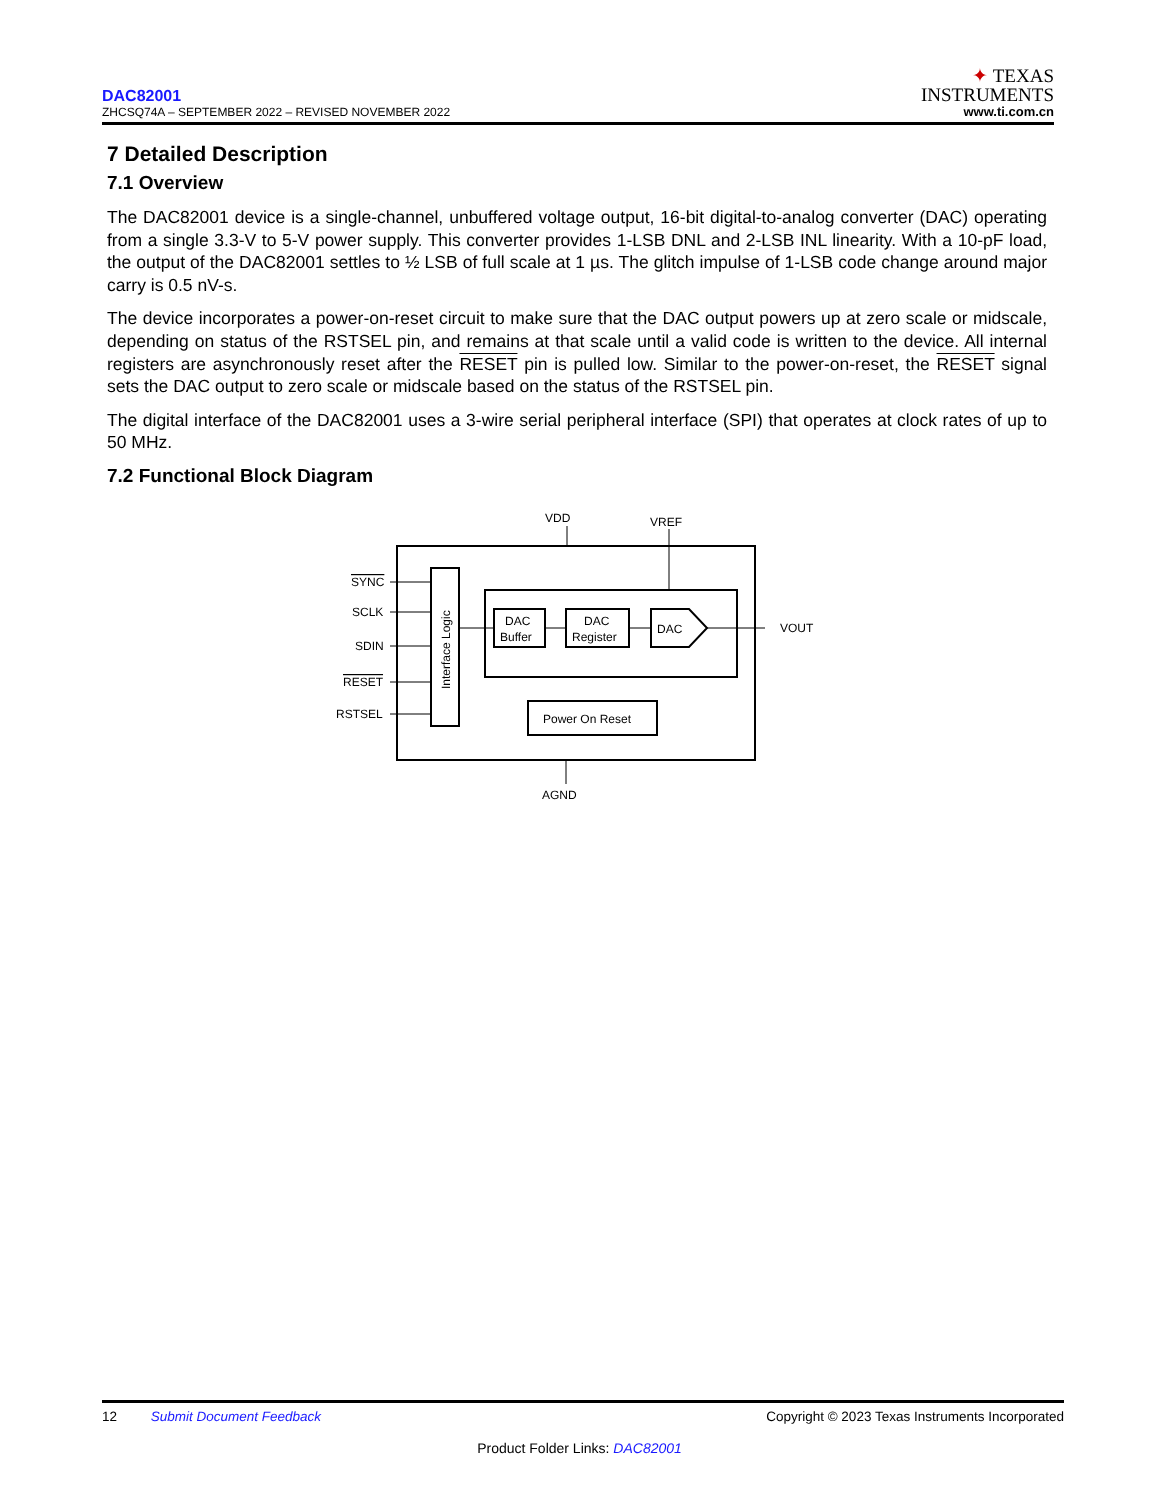DAC82001
ZHCSQ74A – SEPTEMBER 2022 – REVISED NOVEMBER 2022
✦ TEXAS
INSTRUMENTS
www.ti.com.cn
7 Detailed Description
7.1 Overview
The DAC82001 device is a single-channel, unbuffered voltage output, 16-bit digital-to-analog converter (DAC) operating from a single 3.3-V to 5-V power supply. This converter provides 1-LSB DNL and 2-LSB INL linearity. With a 10-pF load, the output of the DAC82001 settles to ½ LSB of full scale at 1 µs. The glitch impulse of 1-LSB code change around major carry is 0.5 nV-s.
The device incorporates a power-on-reset circuit to make sure that the DAC output powers up at zero scale or midscale, depending on status of the RSTSEL pin, and remains at that scale until a valid code is written to the device. All internal registers are asynchronously reset after the RESET pin is pulled low. Similar to the power-on-reset, the RESET signal sets the DAC output to zero scale or midscale based on the status of the RSTSEL pin.
The digital interface of the DAC82001 uses a 3-wire serial peripheral interface (SPI) that operates at clock rates of up to 50 MHz.
7.2 Functional Block Diagram
VDD
VREF
AGND
VOUT
SYNC
SCLK
SDIN
RESET
RSTSEL
DAC
Buffer
DAC
Register
DAC
Power On Reset
Interface Logic
12 Submit Document Feedback Copyright © 2023 Texas Instruments Incorporated
Product Folder Links: DAC82001